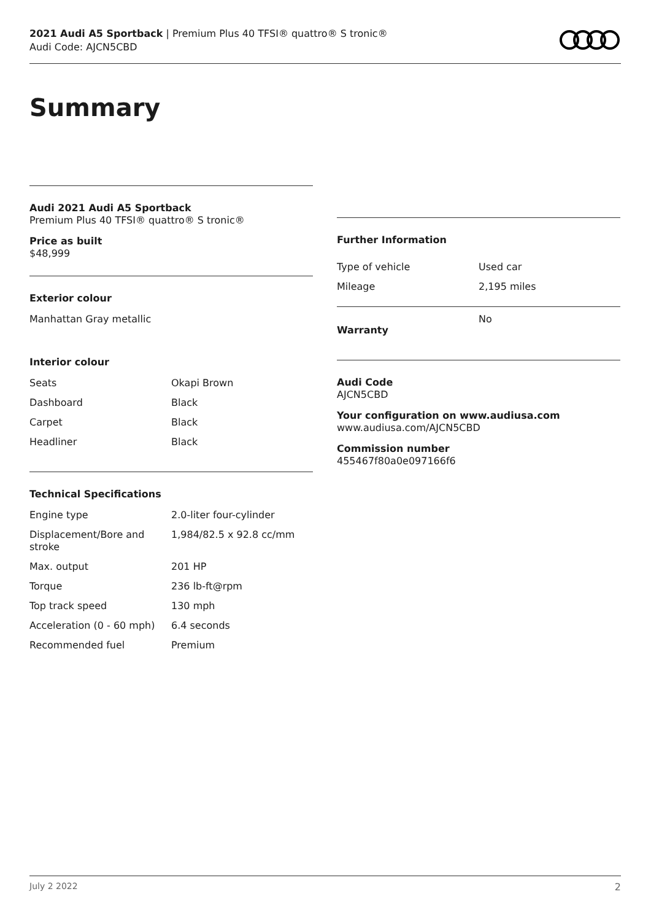2021 Audi A5 Sportback | Premium Plus 40 TFSI® quattro® S tronic®
Audi Code: AJCN5CBD
Summary
Audi 2021 Audi A5 Sportback
Premium Plus 40 TFSI® quattro® S tronic®
Price as built
$48,999
Exterior colour
Manhattan Gray metallic
Interior colour
| Seats | Okapi Brown |
| Dashboard | Black |
| Carpet | Black |
| Headliner | Black |
Technical Specifications
| Engine type | 2.0-liter four-cylinder |
| Displacement/Bore and stroke | 1,984/82.5 x 92.8 cc/mm |
| Max. output | 201 HP |
| Torque | 236 lb-ft@rpm |
| Top track speed | 130 mph |
| Acceleration (0 - 60 mph) | 6.4 seconds |
| Recommended fuel | Premium |
Further Information
| Type of vehicle | Used car |
| Mileage | 2,195 miles |
| Warranty | No |
Audi Code
AJCN5CBD
Your configuration on www.audiusa.com
www.audiusa.com/AJCN5CBD
Commission number
455467f80a0e097166f6
July 2 2022 2